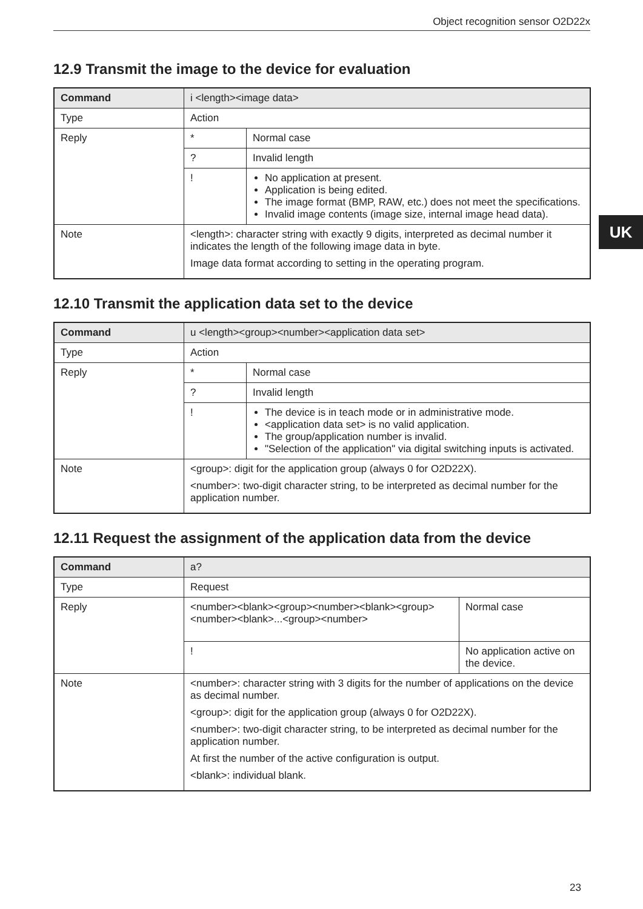Object recognition sensor O2D22x
UK
12.9 Transmit the image to the device for evaluation
| Command | i <length><image data> | |
| --- | --- | --- |
| Type | Action | |
| Reply | * | Normal case |
| | ? | Invalid length |
| | ! | No application at present. Application is being edited. The image format (BMP, RAW, etc.) does not meet the specifications. Invalid image contents (image size, internal image head data). |
| Note | <length>: character string with exactly 9 digits, interpreted as decimal number it indicates the length of the following image data in byte. Image data format according to setting in the operating program. | |
12.10 Transmit the application data set to the device
| Command | u <length><group><number><application data set> | |
| --- | --- | --- |
| Type | Action | |
| Reply | * | Normal case |
| | ? | Invalid length |
| | ! | The device is in teach mode or in administrative mode. <application data set> is no valid application. The group/application number is invalid. "Selection of the application" via digital switching inputs is activated. |
| Note | <group>: digit for the application group (always 0 for O2D22X). <number>: two-digit character string, to be interpreted as decimal number for the application number. | |
12.11 Request the assignment of the application data from the device
| Command | a? | |
| --- | --- | --- |
| Type | Request | |
| Reply | <number><blank><group><number><blank><group> <number><blank>...<group><number> | Normal case |
| | ! | No application active on the device. |
| Note | <number>: character string with 3 digits for the number of applications on the device as decimal number. <group>: digit for the application group (always 0 for O2D22X). <number>: two-digit character string, to be interpreted as decimal number for the application number. At first the number of the active configuration is output. <blank>: individual blank. | |
23